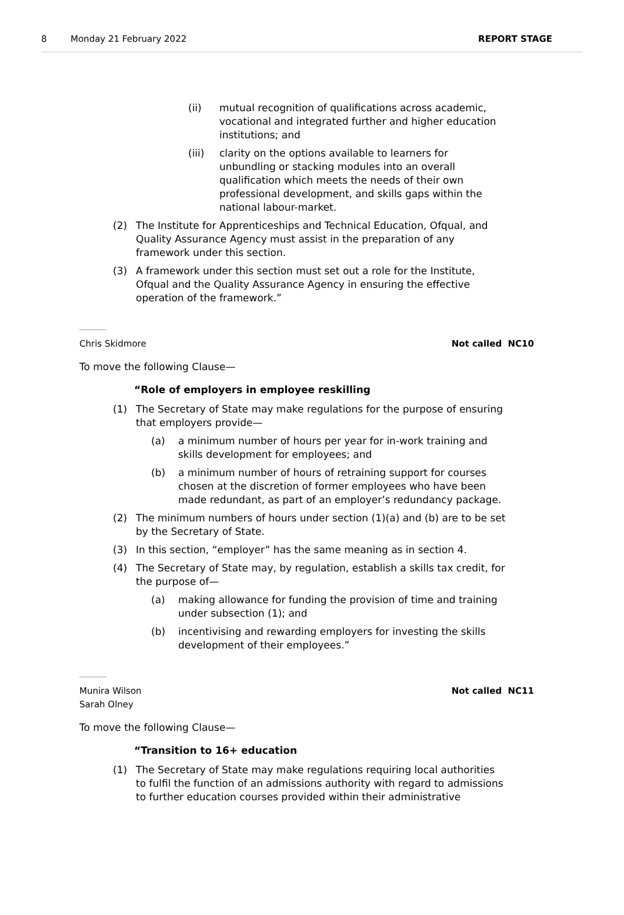8 Monday 21 February 2022 REPORT STAGE
(ii) mutual recognition of qualifications across academic, vocational and integrated further and higher education institutions; and
(iii) clarity on the options available to learners for unbundling or stacking modules into an overall qualification which meets the needs of their own professional development, and skills gaps within the national labour-market.
(2) The Institute for Apprenticeships and Technical Education, Ofqual, and Quality Assurance Agency must assist in the preparation of any framework under this section.
(3) A framework under this section must set out a role for the Institute, Ofqual and the Quality Assurance Agency in ensuring the effective operation of the framework.”
Chris Skidmore Not called NC10
To move the following Clause—
“Role of employers in employee reskilling
(1) The Secretary of State may make regulations for the purpose of ensuring that employers provide—
(a) a minimum number of hours per year for in-work training and skills development for employees; and
(b) a minimum number of hours of retraining support for courses chosen at the discretion of former employees who have been made redundant, as part of an employer’s redundancy package.
(2) The minimum numbers of hours under section (1)(a) and (b) are to be set by the Secretary of State.
(3) In this section, “employer” has the same meaning as in section 4.
(4) The Secretary of State may, by regulation, establish a skills tax credit, for the purpose of—
(a) making allowance for funding the provision of time and training under subsection (1); and
(b) incentivising and rewarding employers for investing the skills development of their employees.”
Munira Wilson
Sarah Olney Not called NC11
To move the following Clause—
“Transition to 16+ education
(1) The Secretary of State may make regulations requiring local authorities to fulfil the function of an admissions authority with regard to admissions to further education courses provided within their administrative